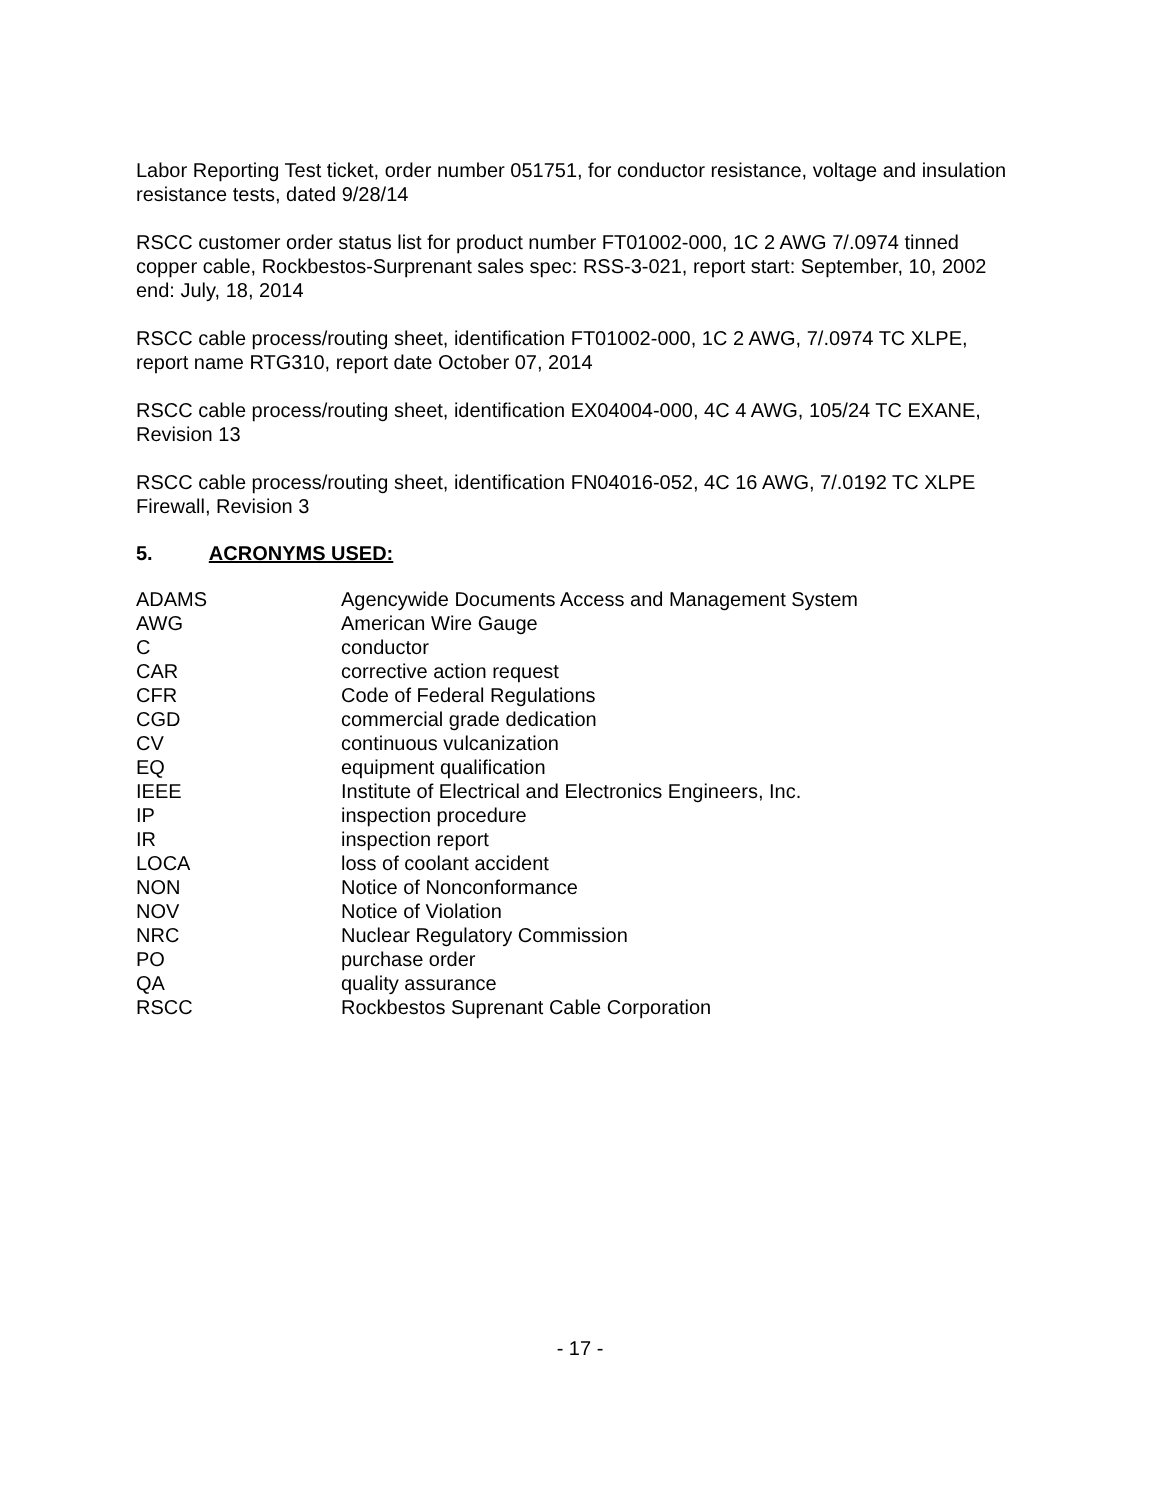Labor Reporting Test ticket, order number 051751, for conductor resistance, voltage and insulation resistance tests, dated 9/28/14
RSCC customer order status list for product number FT01002-000, 1C 2 AWG 7/.0974 tinned copper cable, Rockbestos-Surprenant sales spec: RSS-3-021, report start: September, 10, 2002 end: July, 18, 2014
RSCC cable process/routing sheet, identification FT01002-000, 1C 2 AWG, 7/.0974 TC XLPE, report name RTG310, report date October 07, 2014
RSCC cable process/routing sheet, identification EX04004-000, 4C 4 AWG, 105/24 TC EXANE, Revision 13
RSCC cable process/routing sheet, identification FN04016-052, 4C 16 AWG, 7/.0192 TC XLPE Firewall, Revision 3
5. ACRONYMS USED:
| ADAMS | Agencywide Documents Access and Management System |
| AWG | American Wire Gauge |
| C | conductor |
| CAR | corrective action request |
| CFR | Code of Federal Regulations |
| CGD | commercial grade dedication |
| CV | continuous vulcanization |
| EQ | equipment qualification |
| IEEE | Institute of Electrical and Electronics Engineers, Inc. |
| IP | inspection procedure |
| IR | inspection report |
| LOCA | loss of coolant accident |
| NON | Notice of Nonconformance |
| NOV | Notice of Violation |
| NRC | Nuclear Regulatory Commission |
| PO | purchase order |
| QA | quality assurance |
| RSCC | Rockbestos Suprenant Cable Corporation |
- 17 -